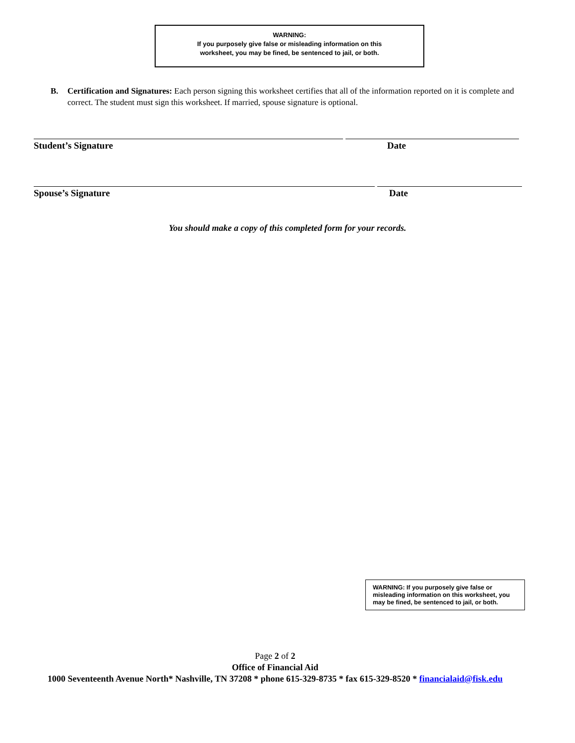WARNING:
If you purposely give false or misleading information on this
worksheet, you may be fined, be sentenced to jail, or both.
B.
Certification and Signatures: Each person signing this worksheet certifies that all of the information reported on it is complete and correct. The student must sign this worksheet. If married, spouse signature is optional.
Student’s Signature Date
Spouse’s Signature Date
You should make a copy of this completed form for your records.
WARNING: If you purposely give false or misleading information on this worksheet, you may be fined, be sentenced to jail, or both.
Page 2 of 2
Office of Financial Aid
1000 Seventeenth Avenue North* Nashville, TN 37208 * phone 615-329-8735 * fax 615-329-8520 * financialaid@fisk.edu